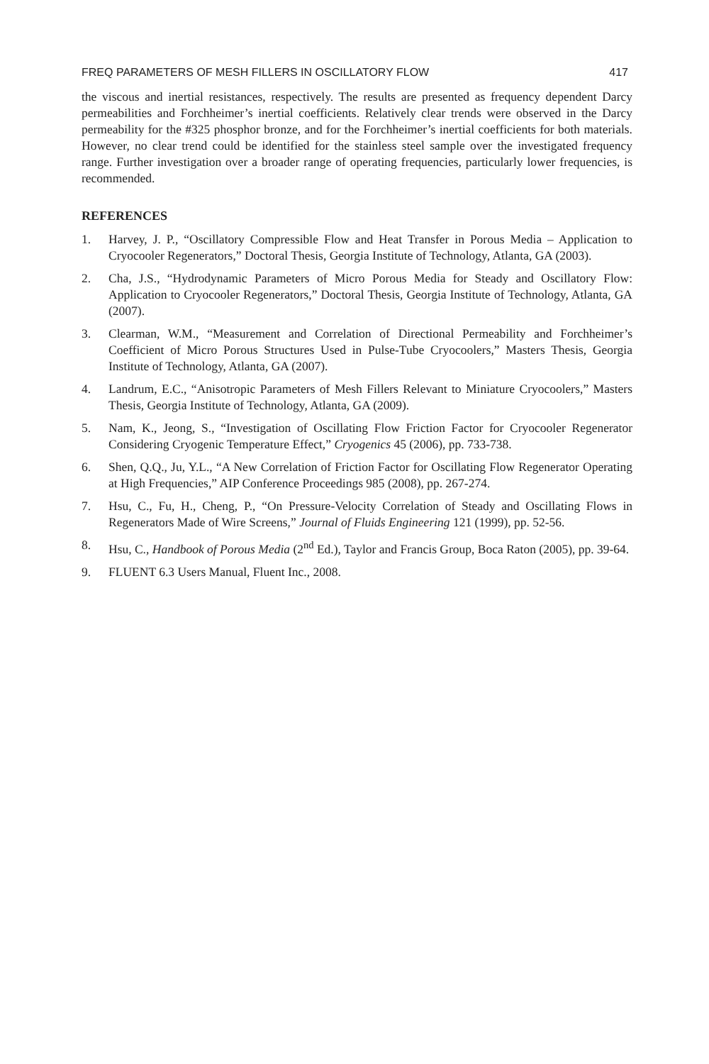FREQ PARAMETERS OF MESH FILLERS IN OSCILLATORY FLOW 417
the viscous and inertial resistances, respectively. The results are presented as frequency dependent Darcy permeabilities and Forchheimer’s inertial coefficients. Relatively clear trends were observed in the Darcy permeability for the #325 phosphor bronze, and for the Forchheimer’s inertial coefficients for both materials. However, no clear trend could be identified for the stainless steel sample over the investigated frequency range. Further investigation over a broader range of operating frequencies, particularly lower frequencies, is recommended.
REFERENCES
1. Harvey, J. P., “Oscillatory Compressible Flow and Heat Transfer in Porous Media – Application to Cryocooler Regenerators,” Doctoral Thesis, Georgia Institute of Technology, Atlanta, GA (2003).
2. Cha, J.S., “Hydrodynamic Parameters of Micro Porous Media for Steady and Oscillatory Flow: Application to Cryocooler Regenerators,” Doctoral Thesis, Georgia Institute of Technology, Atlanta, GA (2007).
3. Clearman, W.M., “Measurement and Correlation of Directional Permeability and Forchheimer’s Coefficient of Micro Porous Structures Used in Pulse-Tube Cryocoolers,” Masters Thesis, Georgia Institute of Technology, Atlanta, GA (2007).
4. Landrum, E.C., “Anisotropic Parameters of Mesh Fillers Relevant to Miniature Cryocoolers,” Masters Thesis, Georgia Institute of Technology, Atlanta, GA (2009).
5. Nam, K., Jeong, S., “Investigation of Oscillating Flow Friction Factor for Cryocooler Regenerator Considering Cryogenic Temperature Effect,” Cryogenics 45 (2006), pp. 733-738.
6. Shen, Q.Q., Ju, Y.L., “A New Correlation of Friction Factor for Oscillating Flow Regenerator Operating at High Frequencies,” AIP Conference Proceedings 985 (2008), pp. 267-274.
7. Hsu, C., Fu, H., Cheng, P., “On Pressure-Velocity Correlation of Steady and Oscillating Flows in Regenerators Made of Wire Screens,” Journal of Fluids Engineering 121 (1999), pp. 52-56.
8. Hsu, C., Handbook of Porous Media (2<sup>nd</sup> Ed.), Taylor and Francis Group, Boca Raton (2005), pp. 39-64.
9. FLUENT 6.3 Users Manual, Fluent Inc., 2008.